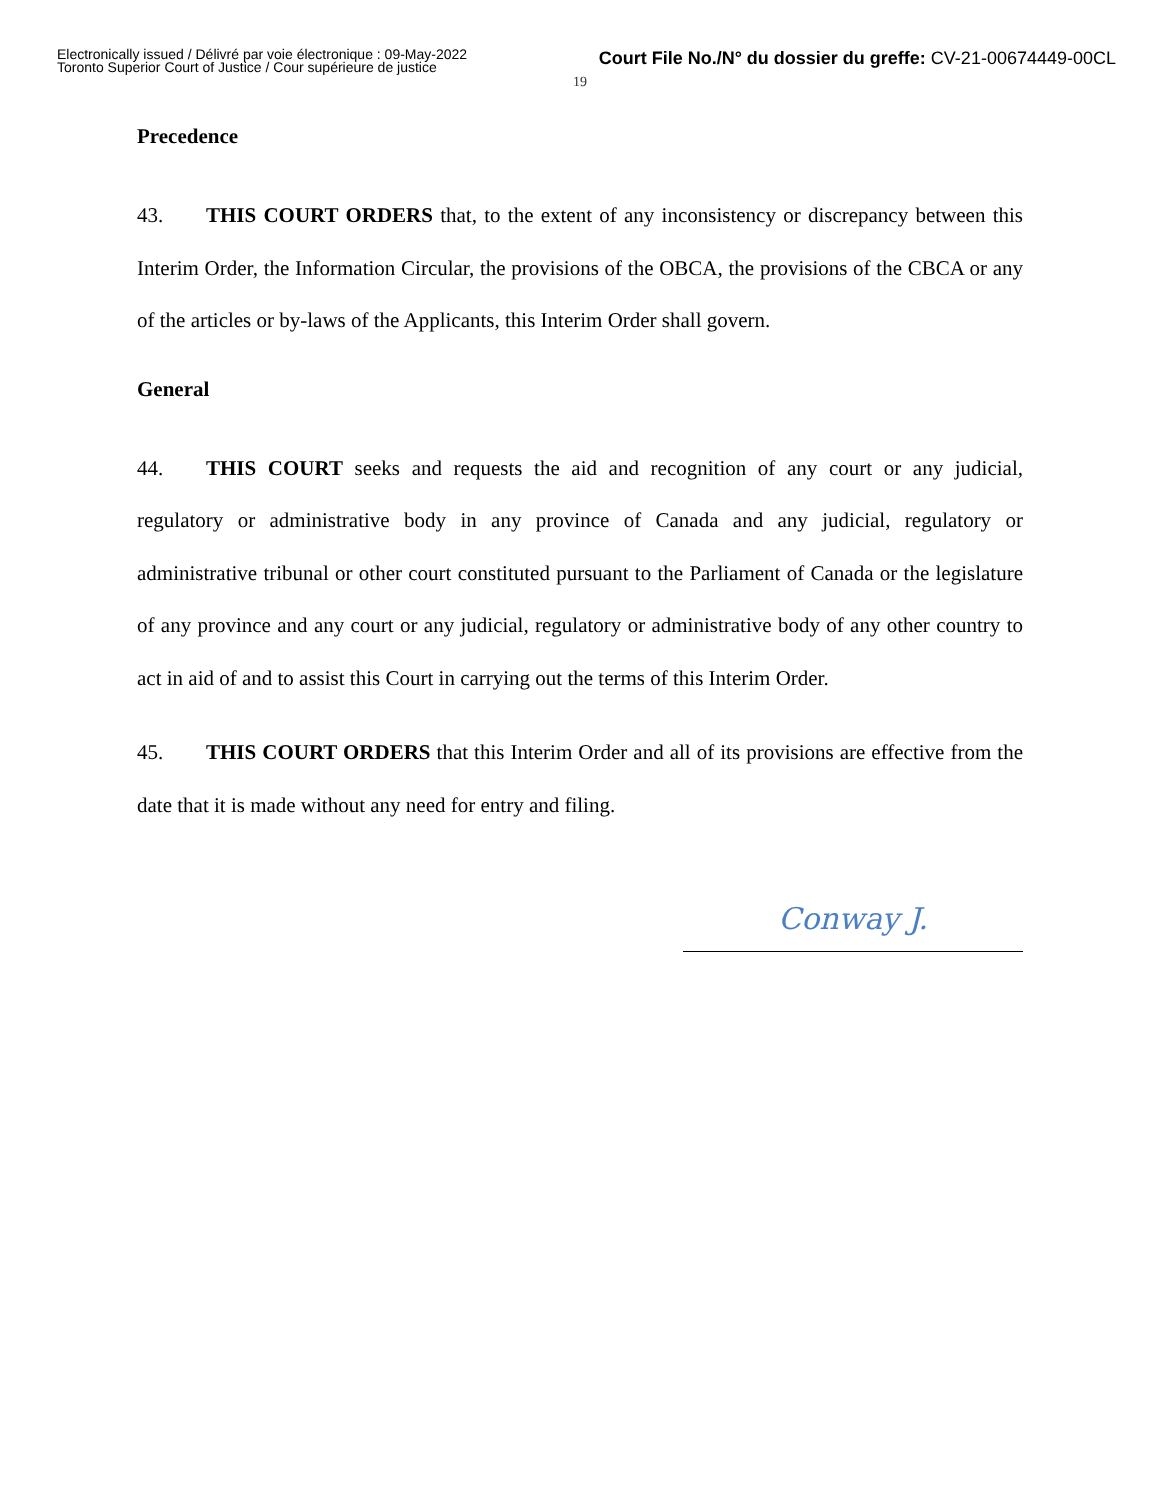Electronically issued / Délivré par voie électronique : 09-May-2022
Toronto Superior Court of Justice / Cour supérieure de justice
Court File No./N° du dossier du greffe: CV-21-00674449-00CL
19
Precedence
43. THIS COURT ORDERS that, to the extent of any inconsistency or discrepancy between this Interim Order, the Information Circular, the provisions of the OBCA, the provisions of the CBCA or any of the articles or by-laws of the Applicants, this Interim Order shall govern.
General
44. THIS COURT seeks and requests the aid and recognition of any court or any judicial, regulatory or administrative body in any province of Canada and any judicial, regulatory or administrative tribunal or other court constituted pursuant to the Parliament of Canada or the legislature of any province and any court or any judicial, regulatory or administrative body of any other country to act in aid of and to assist this Court in carrying out the terms of this Interim Order.
45. THIS COURT ORDERS that this Interim Order and all of its provisions are effective from the date that it is made without any need for entry and filing.
Conway J.